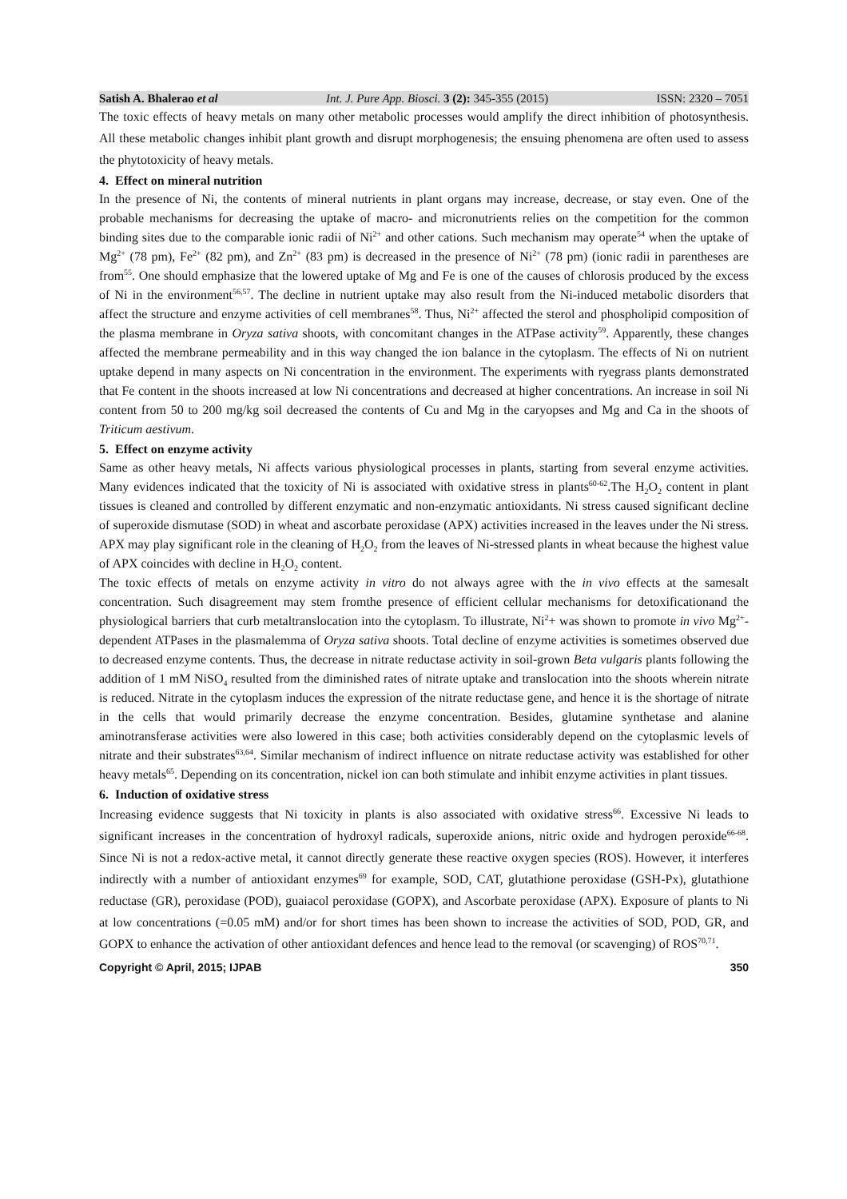Satish A. Bhalerao et al Int. J. Pure App. Biosci. 3 (2): 345-355 (2015) ISSN: 2320 – 7051
The toxic effects of heavy metals on many other metabolic processes would amplify the direct inhibition of photosynthesis. All these metabolic changes inhibit plant growth and disrupt morphogenesis; the ensuing phenomena are often used to assess the phytotoxicity of heavy metals.
4. Effect on mineral nutrition
In the presence of Ni, the contents of mineral nutrients in plant organs may increase, decrease, or stay even. One of the probable mechanisms for decreasing the uptake of macro- and micronutrients relies on the competition for the common binding sites due to the comparable ionic radii of Ni<sup>2+</sup> and other cations. Such mechanism may operate<sup>54</sup> when the uptake of Mg<sup>2+</sup> (78 pm), Fe<sup>2+</sup> (82 pm), and Zn<sup>2+</sup> (83 pm) is decreased in the presence of Ni<sup>2+</sup> (78 pm) (ionic radii in parentheses are from<sup>55</sup>. One should emphasize that the lowered uptake of Mg and Fe is one of the causes of chlorosis produced by the excess of Ni in the environment<sup>56,57</sup>. The decline in nutrient uptake may also result from the Ni-induced metabolic disorders that affect the structure and enzyme activities of cell membranes<sup>58</sup>. Thus, Ni<sup>2+</sup> affected the sterol and phospholipid composition of the plasma membrane in Oryza sativa shoots, with concomitant changes in the ATPase activity<sup>59</sup>. Apparently, these changes affected the membrane permeability and in this way changed the ion balance in the cytoplasm. The effects of Ni on nutrient uptake depend in many aspects on Ni concentration in the environment. The experiments with ryegrass plants demonstrated that Fe content in the shoots increased at low Ni concentrations and decreased at higher concentrations. An increase in soil Ni content from 50 to 200 mg/kg soil decreased the contents of Cu and Mg in the caryopses and Mg and Ca in the shoots of Triticum aestivum.
5. Effect on enzyme activity
Same as other heavy metals, Ni affects various physiological processes in plants, starting from several enzyme activities. Many evidences indicated that the toxicity of Ni is associated with oxidative stress in plants<sup>60-62</sup>.The H<sub>2</sub>O<sub>2</sub> content in plant tissues is cleaned and controlled by different enzymatic and non-enzymatic antioxidants. Ni stress caused significant decline of superoxide dismutase (SOD) in wheat and ascorbate peroxidase (APX) activities increased in the leaves under the Ni stress. APX may play significant role in the cleaning of H<sub>2</sub>O<sub>2</sub> from the leaves of Ni-stressed plants in wheat because the highest value of APX coincides with decline in H<sub>2</sub>O<sub>2</sub> content.
The toxic effects of metals on enzyme activity in vitro do not always agree with the in vivo effects at the samesalt concentration. Such disagreement may stem fromthe presence of efficient cellular mechanisms for detoxificationand the physiological barriers that curb metaltranslocation into the cytoplasm. To illustrate, Ni<sup>2</sup>+ was shown to promote in vivo Mg<sup>2+</sup>-dependent ATPases in the plasmalemma of Oryza sativa shoots. Total decline of enzyme activities is sometimes observed due to decreased enzyme contents. Thus, the decrease in nitrate reductase activity in soil-grown Beta vulgaris plants following the addition of 1 mM NiSO<sub>4</sub> resulted from the diminished rates of nitrate uptake and translocation into the shoots wherein nitrate is reduced. Nitrate in the cytoplasm induces the expression of the nitrate reductase gene, and hence it is the shortage of nitrate in the cells that would primarily decrease the enzyme concentration. Besides, glutamine synthetase and alanine aminotransferase activities were also lowered in this case; both activities considerably depend on the cytoplasmic levels of nitrate and their substrates<sup>63,64</sup>. Similar mechanism of indirect influence on nitrate reductase activity was established for other heavy metals<sup>65</sup>. Depending on its concentration, nickel ion can both stimulate and inhibit enzyme activities in plant tissues.
6. Induction of oxidative stress
Increasing evidence suggests that Ni toxicity in plants is also associated with oxidative stress<sup>66</sup>. Excessive Ni leads to significant increases in the concentration of hydroxyl radicals, superoxide anions, nitric oxide and hydrogen peroxide<sup>66-68</sup>. Since Ni is not a redox-active metal, it cannot directly generate these reactive oxygen species (ROS). However, it interferes indirectly with a number of antioxidant enzymes<sup>69</sup> for example, SOD, CAT, glutathione peroxidase (GSH-Px), glutathione reductase (GR), peroxidase (POD), guaiacol peroxidase (GOPX), and Ascorbate peroxidase (APX). Exposure of plants to Ni at low concentrations (=0.05 mM) and/or for short times has been shown to increase the activities of SOD, POD, GR, and GOPX to enhance the activation of other antioxidant defences and hence lead to the removal (or scavenging) of ROS<sup>70,71</sup>.
Copyright © April, 2015; IJPAB 350